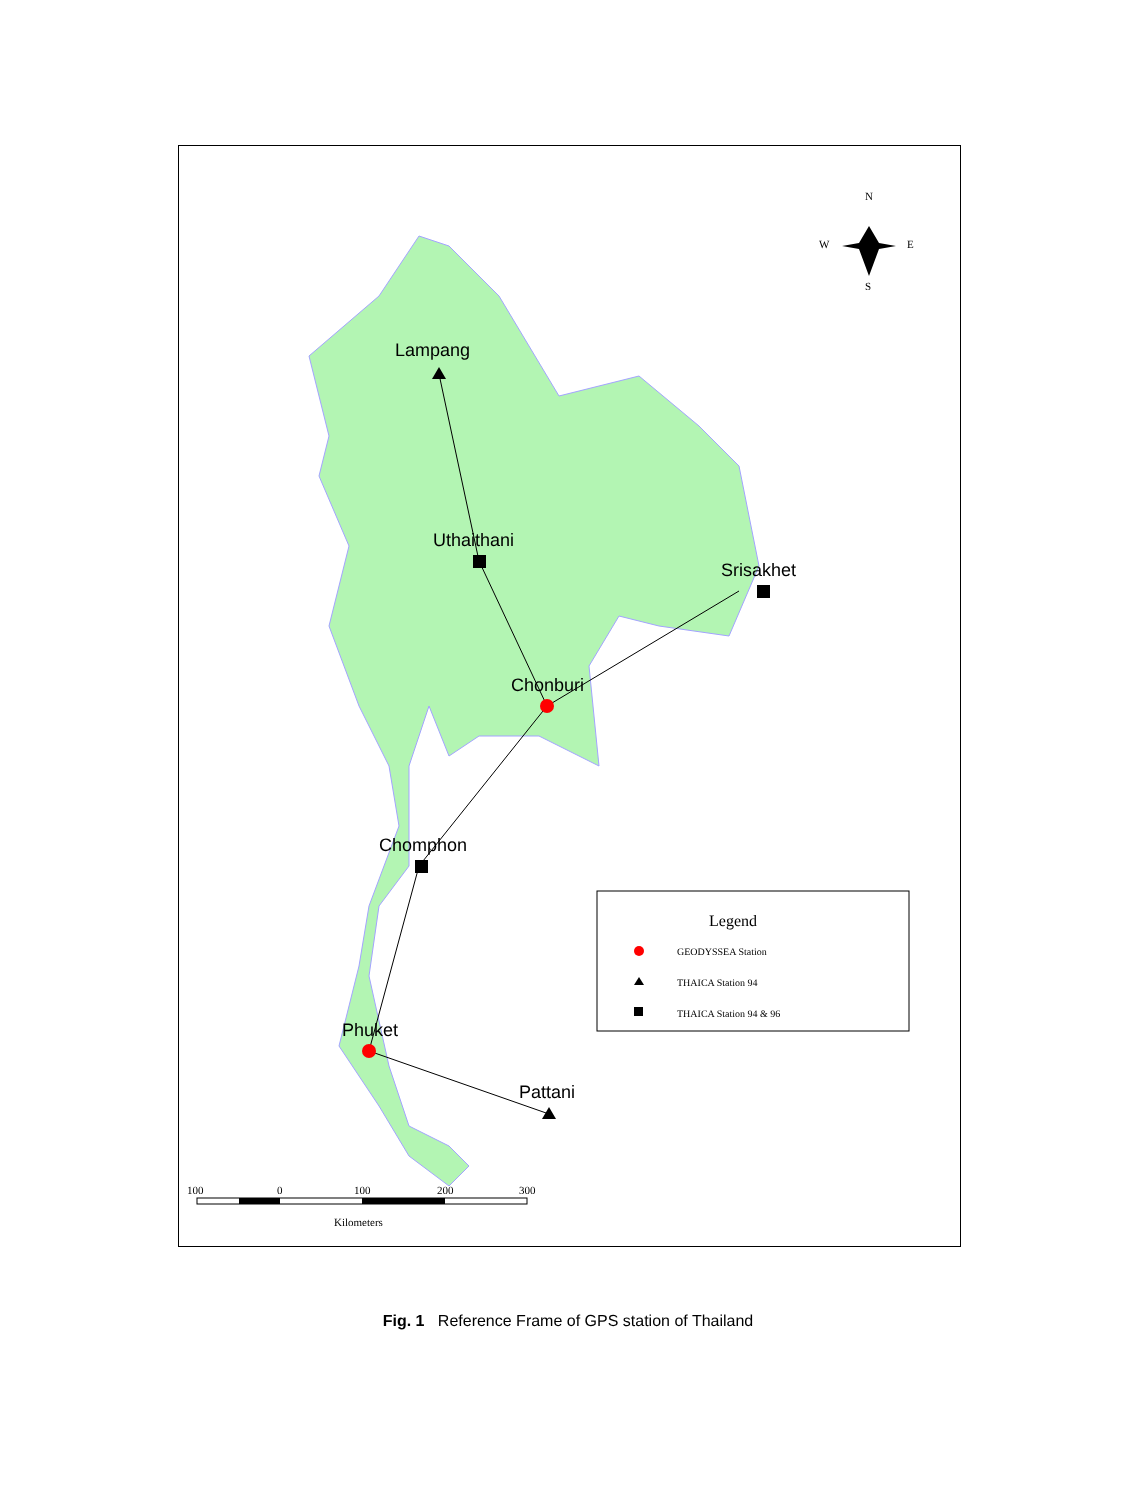Lampang
Uthaithani
Srisakhet
Chonburi
Chomphon
Phuket
Pattani
N
W
E
S
100
0
100
200
300
Kilometers
Legend
GEODYSSEA Station
THAICA Station 94
THAICA Station 94 & 96
Fig. 1 Reference Frame of GPS station of Thailand